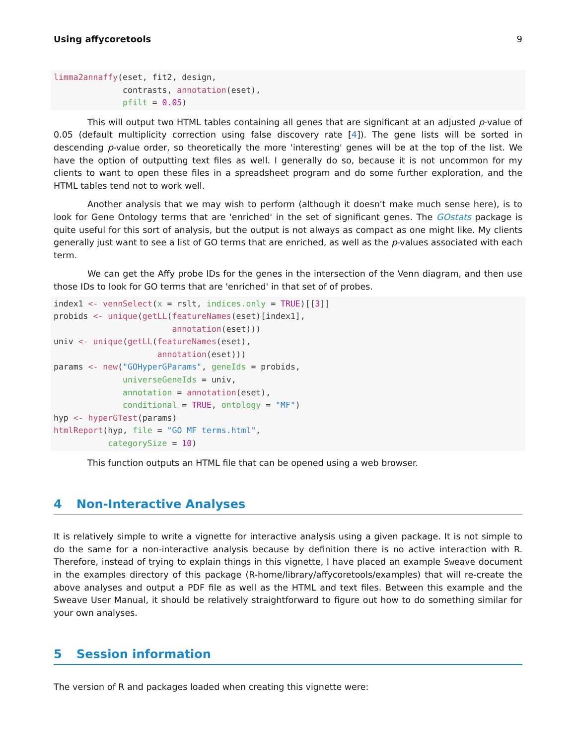Using affycoretools 9
limma2annaffy(eset, fit2, design,
              contrasts, annotation(eset),
              pfilt = 0.05)
This will output two HTML tables containing all genes that are significant at an adjusted p-value of 0.05 (default multiplicity correction using false discovery rate [4]). The gene lists will be sorted in descending p-value order, so theoretically the more 'interesting' genes will be at the top of the list. We have the option of outputting text files as well. I generally do so, because it is not uncommon for my clients to want to open these files in a spreadsheet program and do some further exploration, and the HTML tables tend not to work well.
Another analysis that we may wish to perform (although it doesn't make much sense here), is to look for Gene Ontology terms that are 'enriched' in the set of significant genes. The GOstats package is quite useful for this sort of analysis, but the output is not always as compact as one might like. My clients generally just want to see a list of GO terms that are enriched, as well as the p-values associated with each term.
We can get the Affy probe IDs for the genes in the intersection of the Venn diagram, and then use those IDs to look for GO terms that are 'enriched' in that set of of probes.
index1 <- vennSelect(x = rslt, indices.only = TRUE)[[3]]
probids <- unique(getLL(featureNames(eset)[index1],
                        annotation(eset)))
univ <- unique(getLL(featureNames(eset),
                     annotation(eset)))
params <- new("GOHyperGParams", geneIds = probids,
              universeGeneIds = univ,
              annotation = annotation(eset),
              conditional = TRUE, ontology = "MF")
hyp <- hyperGTest(params)
htmlReport(hyp, file = "GO MF terms.html",
           categorySize = 10)
This function outputs an HTML file that can be opened using a web browser.
4 Non-Interactive Analyses
It is relatively simple to write a vignette for interactive analysis using a given package. It is not simple to do the same for a non-interactive analysis because by definition there is no active interaction with R. Therefore, instead of trying to explain things in this vignette, I have placed an example Sweave document in the examples directory of this package (R-home/library/affycoretools/examples) that will re-create the above analyses and output a PDF file as well as the HTML and text files. Between this example and the Sweave User Manual, it should be relatively straightforward to figure out how to do something similar for your own analyses.
5 Session information
The version of R and packages loaded when creating this vignette were: